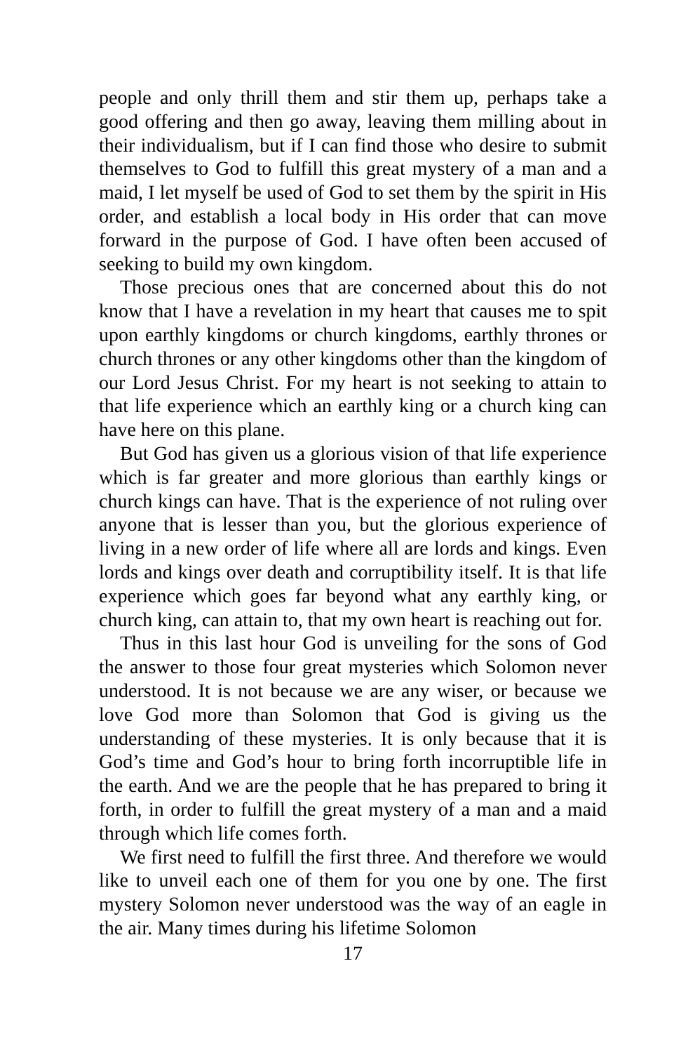people and only thrill them and stir them up, perhaps take a good offering and then go away, leaving them milling about in their individualism, but if I can find those who desire to submit themselves to God to fulfill this great mystery of a man and a maid, I let myself be used of God to set them by the spirit in His order, and establish a local body in His order that can move forward in the purpose of God. I have often been accused of seeking to build my own kingdom.
Those precious ones that are concerned about this do not know that I have a revelation in my heart that causes me to spit upon earthly kingdoms or church kingdoms, earthly thrones or church thrones or any other kingdoms other than the kingdom of our Lord Jesus Christ. For my heart is not seeking to attain to that life experience which an earthly king or a church king can have here on this plane.
But God has given us a glorious vision of that life experience which is far greater and more glorious than earthly kings or church kings can have. That is the experience of not ruling over anyone that is lesser than you, but the glorious experience of living in a new order of life where all are lords and kings. Even lords and kings over death and corruptibility itself. It is that life experience which goes far beyond what any earthly king, or church king, can attain to, that my own heart is reaching out for.
Thus in this last hour God is unveiling for the sons of God the answer to those four great mysteries which Solomon never understood. It is not because we are any wiser, or because we love God more than Solomon that God is giving us the understanding of these mysteries. It is only because that it is God’s time and God’s hour to bring forth incorruptible life in the earth. And we are the people that he has prepared to bring it forth, in order to fulfill the great mystery of a man and a maid through which life comes forth.
We first need to fulfill the first three. And therefore we would like to unveil each one of them for you one by one. The first mystery Solomon never understood was the way of an eagle in the air. Many times during his lifetime Solomon
17